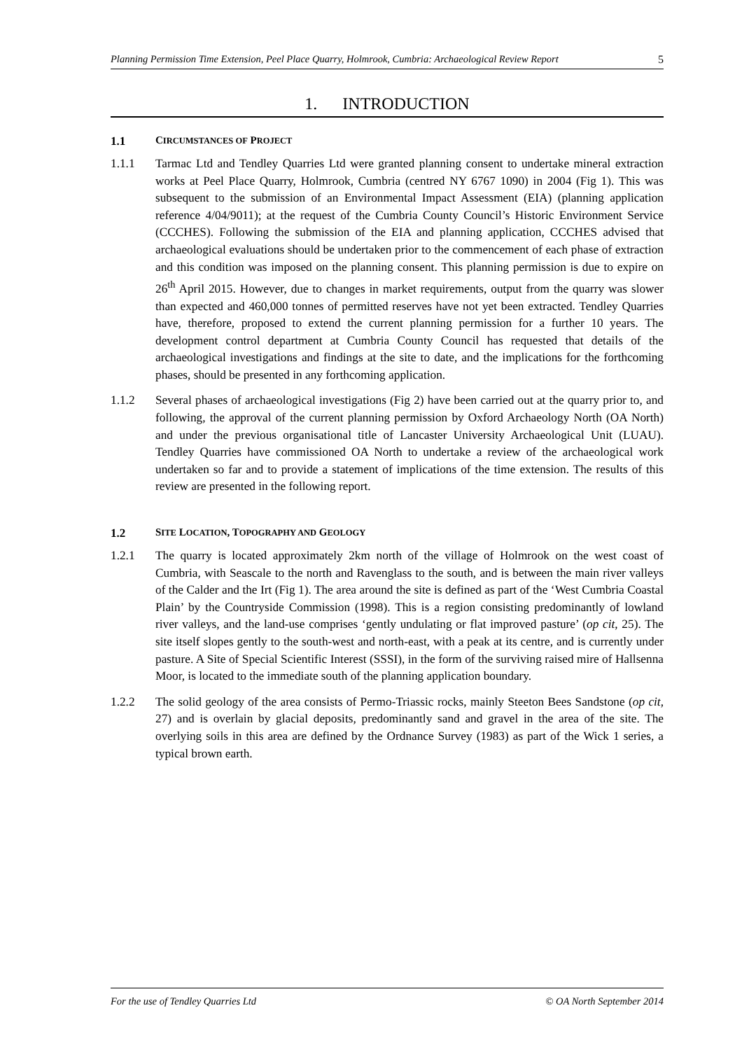Planning Permission Time Extension, Peel Place Quarry, Holmrook, Cumbria: Archaeological Review Report 5
1. INTRODUCTION
1.1 CIRCUMSTANCES OF PROJECT
1.1.1 Tarmac Ltd and Tendley Quarries Ltd were granted planning consent to undertake mineral extraction works at Peel Place Quarry, Holmrook, Cumbria (centred NY 6767 1090) in 2004 (Fig 1). This was subsequent to the submission of an Environmental Impact Assessment (EIA) (planning application reference 4/04/9011); at the request of the Cumbria County Council’s Historic Environment Service (CCCHES). Following the submission of the EIA and planning application, CCCHES advised that archaeological evaluations should be undertaken prior to the commencement of each phase of extraction and this condition was imposed on the planning consent. This planning permission is due to expire on 26<sup>th</sup> April 2015. However, due to changes in market requirements, output from the quarry was slower than expected and 460,000 tonnes of permitted reserves have not yet been extracted. Tendley Quarries have, therefore, proposed to extend the current planning permission for a further 10 years. The development control department at Cumbria County Council has requested that details of the archaeological investigations and findings at the site to date, and the implications for the forthcoming phases, should be presented in any forthcoming application.
1.1.2 Several phases of archaeological investigations (Fig 2) have been carried out at the quarry prior to, and following, the approval of the current planning permission by Oxford Archaeology North (OA North) and under the previous organisational title of Lancaster University Archaeological Unit (LUAU). Tendley Quarries have commissioned OA North to undertake a review of the archaeological work undertaken so far and to provide a statement of implications of the time extension. The results of this review are presented in the following report.
1.2 SITE LOCATION, TOPOGRAPHY AND GEOLOGY
1.2.1 The quarry is located approximately 2km north of the village of Holmrook on the west coast of Cumbria, with Seascale to the north and Ravenglass to the south, and is between the main river valleys of the Calder and the Irt (Fig 1). The area around the site is defined as part of the ‘West Cumbria Coastal Plain’ by the Countryside Commission (1998). This is a region consisting predominantly of lowland river valleys, and the land-use comprises ‘gently undulating or flat improved pasture’ (op cit, 25). The site itself slopes gently to the south-west and north-east, with a peak at its centre, and is currently under pasture. A Site of Special Scientific Interest (SSSI), in the form of the surviving raised mire of Hallsenna Moor, is located to the immediate south of the planning application boundary.
1.2.2 The solid geology of the area consists of Permo-Triassic rocks, mainly Steeton Bees Sandstone (op cit, 27) and is overlain by glacial deposits, predominantly sand and gravel in the area of the site. The overlying soils in this area are defined by the Ordnance Survey (1983) as part of the Wick 1 series, a typical brown earth.
For the use of Tendley Quarries Ltd © OA North September 2014